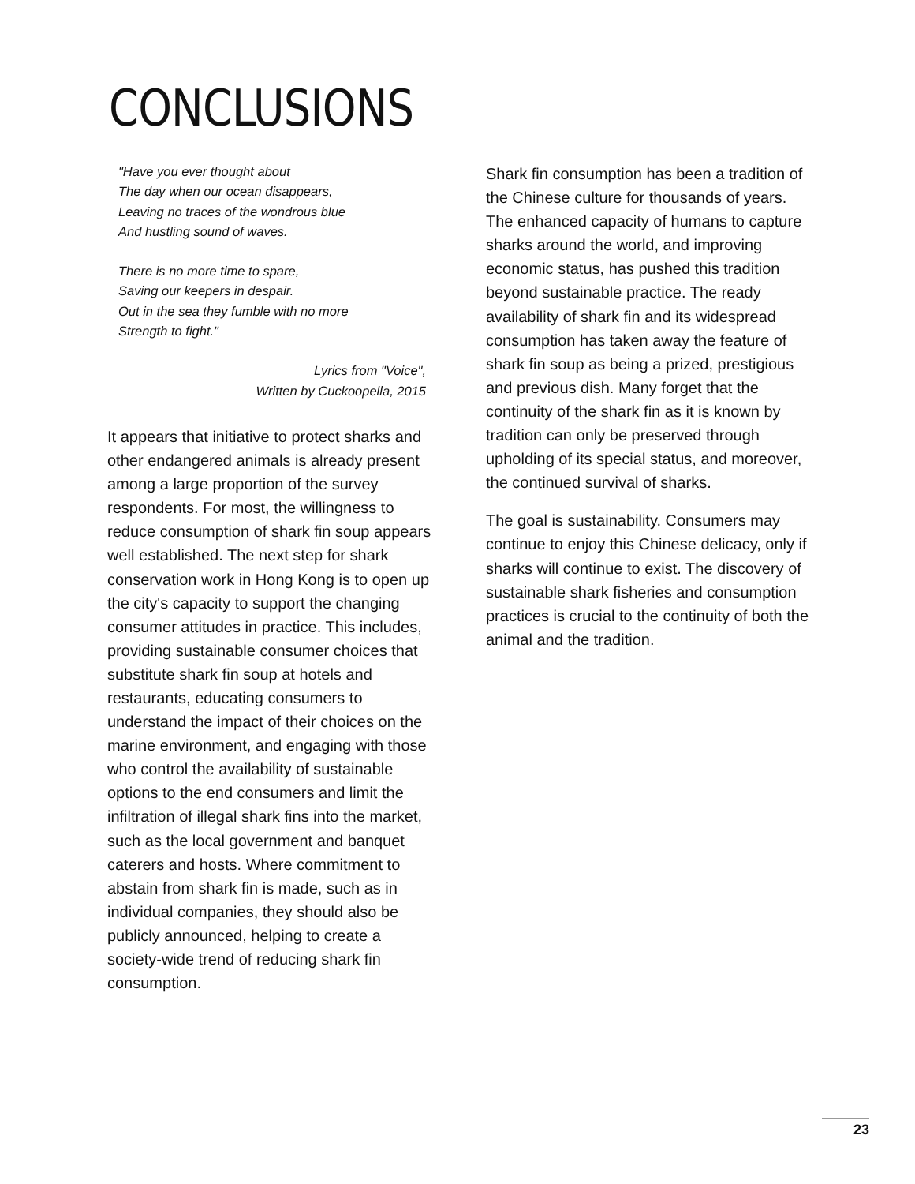CONCLUSIONS
"Have you ever thought about
The day when our ocean disappears,
Leaving no traces of the wondrous blue
And hustling sound of waves.
There is no more time to spare,
Saving our keepers in despair.
Out in the sea they fumble with no more
Strength to fight."
Lyrics from "Voice",
Written by Cuckoopella, 2015
It appears that initiative to protect sharks and other endangered animals is already present among a large proportion of the survey respondents. For most, the willingness to reduce consumption of shark fin soup appears well established. The next step for shark conservation work in Hong Kong is to open up the city's capacity to support the changing consumer attitudes in practice. This includes, providing sustainable consumer choices that substitute shark fin soup at hotels and restaurants, educating consumers to understand the impact of their choices on the marine environment, and engaging with those who control the availability of sustainable options to the end consumers and limit the infiltration of illegal shark fins into the market, such as the local government and banquet caterers and hosts. Where commitment to abstain from shark fin is made, such as in individual companies, they should also be publicly announced, helping to create a society-wide trend of reducing shark fin consumption.
Shark fin consumption has been a tradition of the Chinese culture for thousands of years. The enhanced capacity of humans to capture sharks around the world, and improving economic status, has pushed this tradition beyond sustainable practice. The ready availability of shark fin and its widespread consumption has taken away the feature of shark fin soup as being a prized, prestigious and previous dish. Many forget that the continuity of the shark fin as it is known by tradition can only be preserved through upholding of its special status, and moreover, the continued survival of sharks.
The goal is sustainability. Consumers may continue to enjoy this Chinese delicacy, only if sharks will continue to exist. The discovery of sustainable shark fisheries and consumption practices is crucial to the continuity of both the animal and the tradition.
23